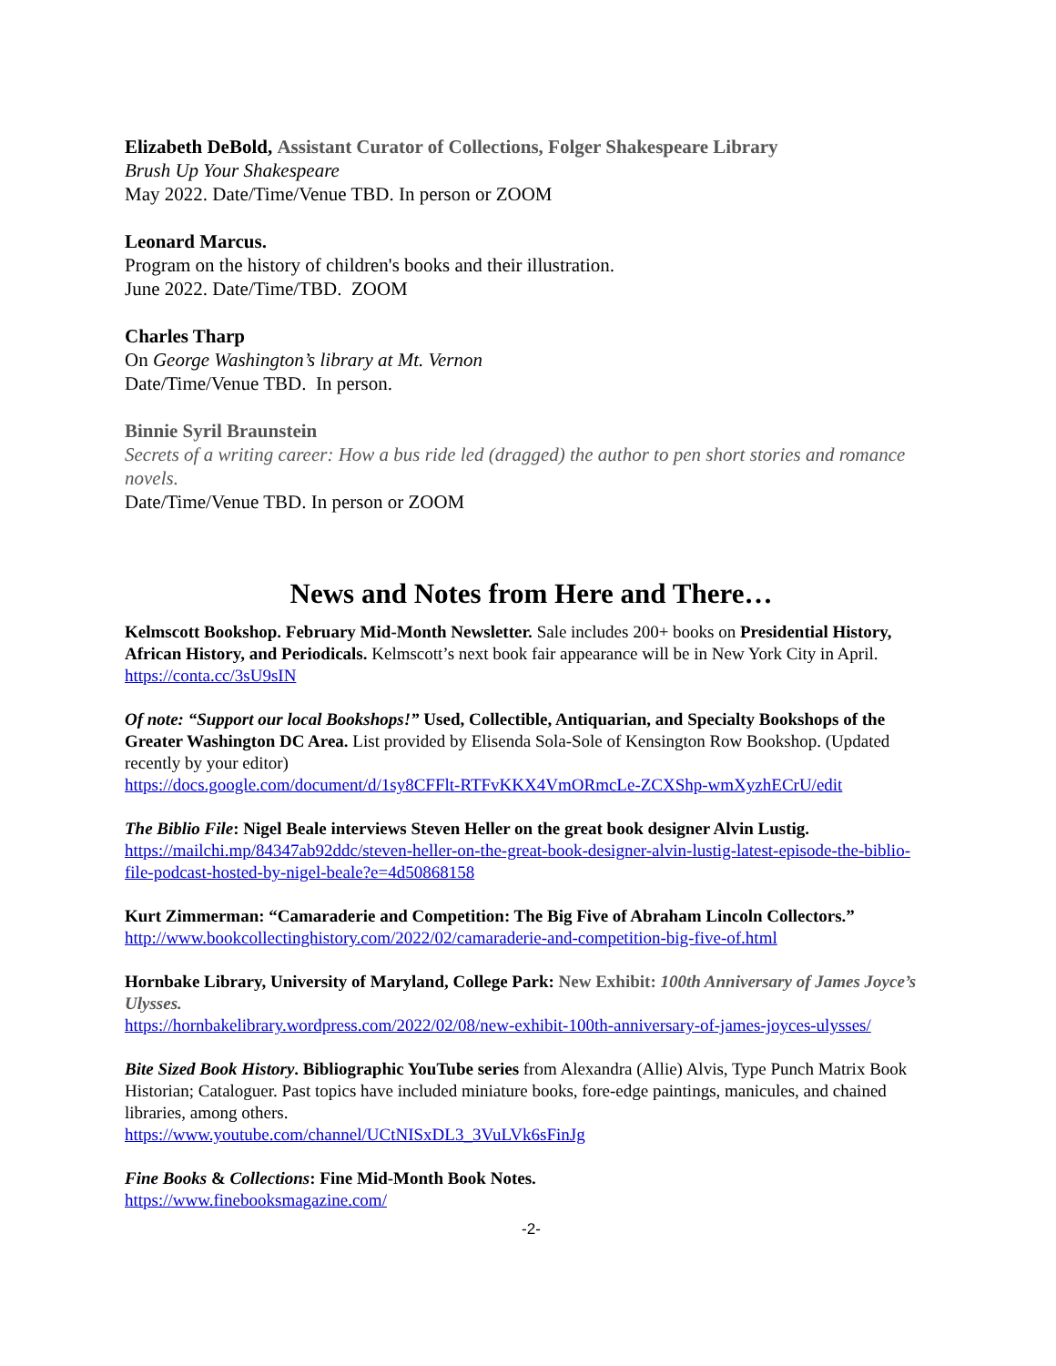Elizabeth DeBold, Assistant Curator of Collections, Folger Shakespeare Library
Brush Up Your Shakespeare
May 2022. Date/Time/Venue TBD. In person or ZOOM
Leonard Marcus.
Program on the history of children's books and their illustration.
June 2022. Date/Time/TBD. ZOOM
Charles Tharp
On George Washington’s library at Mt. Vernon
Date/Time/Venue TBD. In person.
Binnie Syril Braunstein
Secrets of a writing career: How a bus ride led (dragged) the author to pen short stories and romance novels.
Date/Time/Venue TBD. In person or ZOOM
News and Notes from Here and There…
Kelmscott Bookshop. February Mid-Month Newsletter. Sale includes 200+ books on Presidential History, African History, and Periodicals. Kelmscott’s next book fair appearance will be in New York City in April.
https://conta.cc/3sU9sIN
Of note: “Support our local Bookshops!” Used, Collectible, Antiquarian, and Specialty Bookshops of the Greater Washington DC Area. List provided by Elisenda Sola-Sole of Kensington Row Bookshop. (Updated recently by your editor)
https://docs.google.com/document/d/1sy8CFFlt-RTFvKKX4VmORmcLe-ZCXShp-wmXyzhECrU/edit
The Biblio File: Nigel Beale interviews Steven Heller on the great book designer Alvin Lustig.
https://mailchi.mp/84347ab92ddc/steven-heller-on-the-great-book-designer-alvin-lustig-latest-episode-the-biblio-file-podcast-hosted-by-nigel-beale?e=4d50868158
Kurt Zimmerman: “Camaraderie and Competition: The Big Five of Abraham Lincoln Collectors.”
http://www.bookcollectinghistory.com/2022/02/camaraderie-and-competition-big-five-of.html
Hornbake Library, University of Maryland, College Park: New Exhibit: 100th Anniversary of James Joyce’s Ulysses.
https://hornbakelibrary.wordpress.com/2022/02/08/new-exhibit-100th-anniversary-of-james-joyces-ulysses/
Bite Sized Book History. Bibliographic YouTube series from Alexandra (Allie) Alvis, Type Punch Matrix Book Historian; Cataloguer. Past topics have included miniature books, fore-edge paintings, manicules, and chained libraries, among others.
https://www.youtube.com/channel/UCtNISxDL3_3VuLVk6sFinJg
Fine Books & Collections: Fine Mid-Month Book Notes.
https://www.finebooksmagazine.com/
-2-